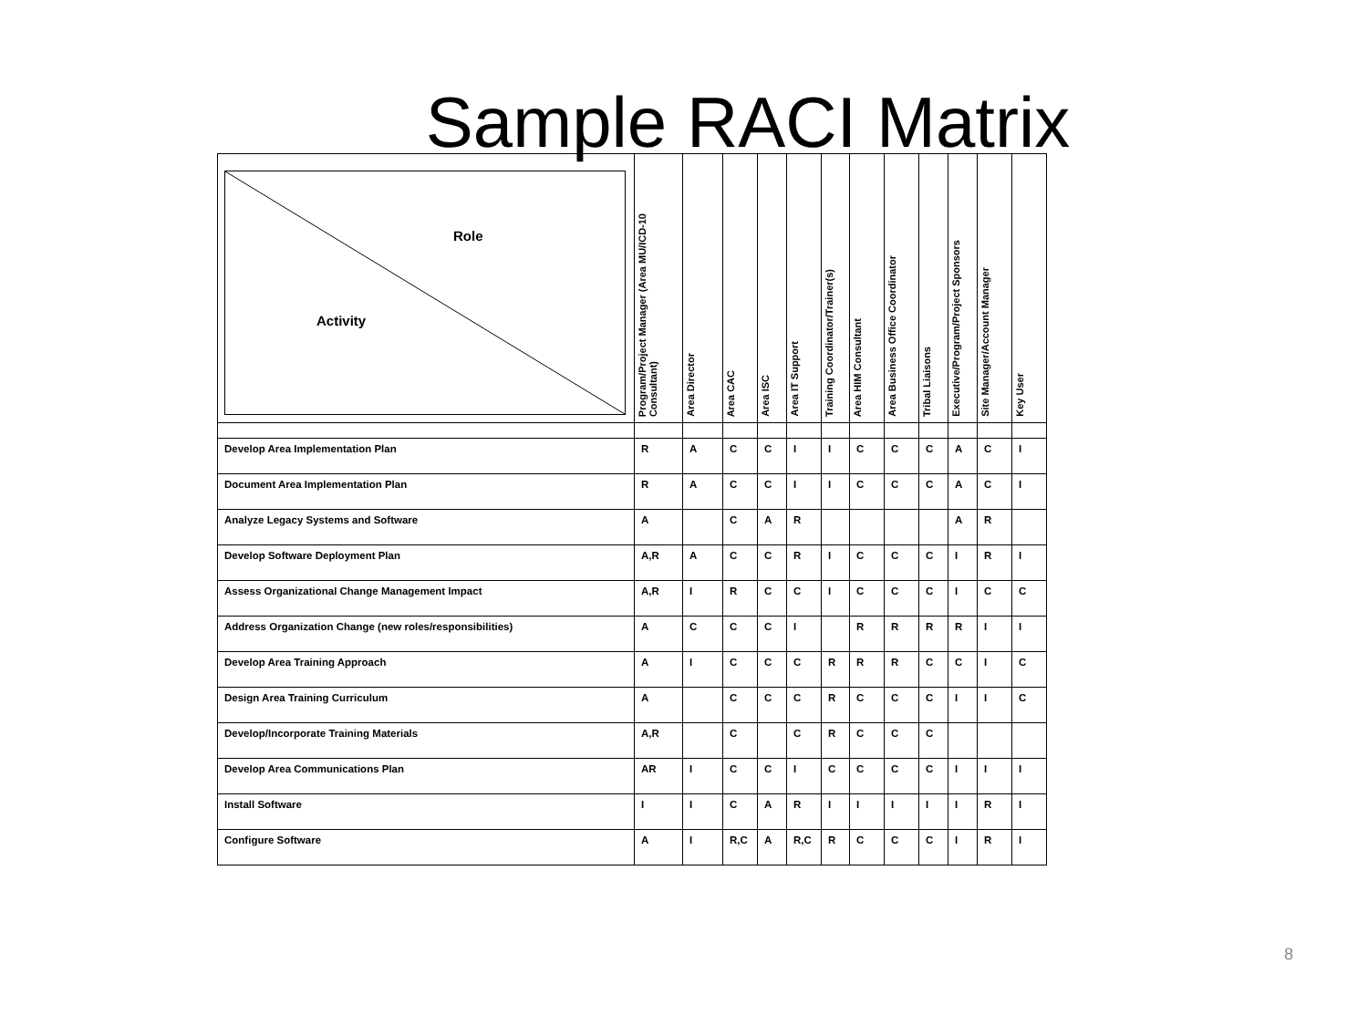Sample RACI Matrix
| Role Activity | Program/Project Manager (Area MU/ICD-10 Consultant) | Area Director | Area CAC | Area ISC | Area IT Support | Training Coordinator/Trainer(s) | Area HIM Consultant | Area Business Office Coordinator | Tribal Liaisons | Executive/Program/Project Sponsors | Site Manager/Account Manager | Key User |
| --- | --- | --- | --- | --- | --- | --- | --- | --- | --- | --- | --- | --- |
| Develop Area Implementation Plan | R | A | C | C | I | I | C | C | C | A | C | I |
| Document Area Implementation Plan | R | A | C | C | I | I | C | C | C | A | C | I |
| Analyze Legacy Systems and Software | A | | C | A | R | | | | | A | R | |
| Develop Software Deployment Plan | A,R | A | C | C | R | I | C | C | C | I | R | I |
| Assess Organizational Change Management Impact | A,R | I | R | C | C | I | C | C | C | I | C | C |
| Address Organization Change (new roles/responsibilities) | A | C | C | C | I | | R | R | R | R | I | I |
| Develop Area Training Approach | A | I | C | C | C | R | R | R | C | C | I | C |
| Design Area Training Curriculum | A | | C | C | C | R | C | C | C | I | I | C |
| Develop/Incorporate Training Materials | A,R | | C | | C | R | C | C | C | | | |
| Develop Area Communications Plan | AR | I | C | C | I | C | C | C | C | I | I | I |
| Install Software | I | I | C | A | R | I | I | I | I | I | R | I |
| Configure Software | A | I | R,C | A | R,C | R | C | C | C | I | R | I |
8